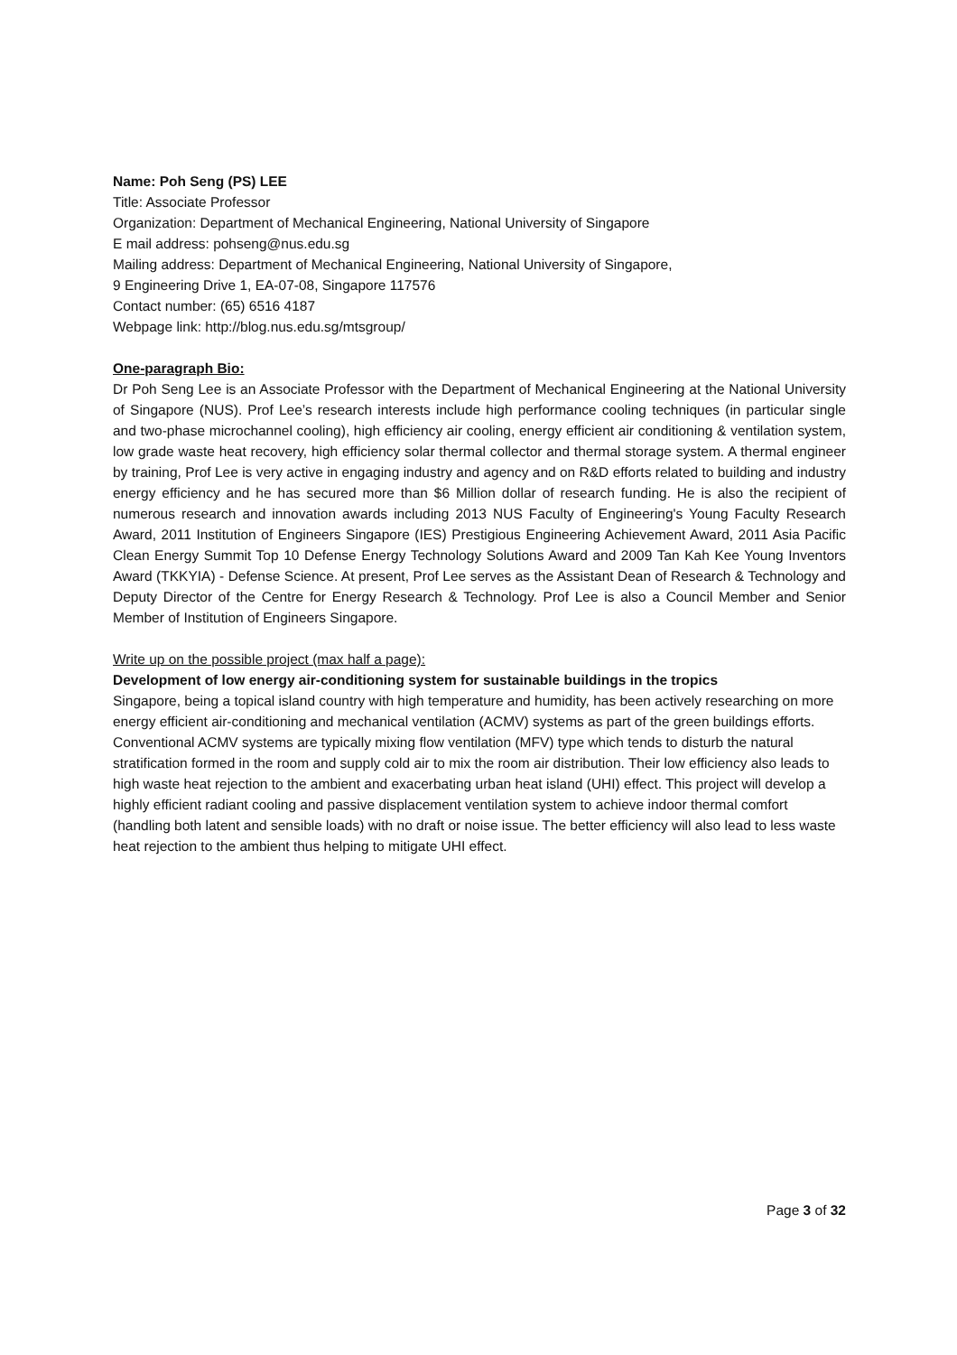Name: Poh Seng (PS) LEE
Title: Associate Professor
Organization: Department of Mechanical Engineering, National University of Singapore
E mail address: pohseng@nus.edu.sg
Mailing address: Department of Mechanical Engineering, National University of Singapore,
9 Engineering Drive 1, EA-07-08, Singapore 117576
Contact number: (65) 6516 4187
Webpage link: http://blog.nus.edu.sg/mtsgroup/
One-paragraph Bio:
Dr Poh Seng Lee is an Associate Professor with the Department of Mechanical Engineering at the National University of Singapore (NUS). Prof Lee’s research interests include high performance cooling techniques (in particular single and two-phase microchannel cooling), high efficiency air cooling, energy efficient air conditioning & ventilation system, low grade waste heat recovery, high efficiency solar thermal collector and thermal storage system. A thermal engineer by training, Prof Lee is very active in engaging industry and agency and on R&D efforts related to building and industry energy efficiency and he has secured more than $6 Million dollar of research funding. He is also the recipient of numerous research and innovation awards including 2013 NUS Faculty of Engineering's Young Faculty Research Award, 2011 Institution of Engineers Singapore (IES) Prestigious Engineering Achievement Award, 2011 Asia Pacific Clean Energy Summit Top 10 Defense Energy Technology Solutions Award and 2009 Tan Kah Kee Young Inventors Award (TKKYIA) - Defense Science. At present, Prof Lee serves as the Assistant Dean of Research & Technology and Deputy Director of the Centre for Energy Research & Technology. Prof Lee is also a Council Member and Senior Member of Institution of Engineers Singapore.
Write up on the possible project (max half a page):
Development of low energy air-conditioning system for sustainable buildings in the tropics
Singapore, being a topical island country with high temperature and humidity, has been actively researching on more energy efficient air-conditioning and mechanical ventilation (ACMV) systems as part of the green buildings efforts. Conventional ACMV systems are typically mixing flow ventilation (MFV) type which tends to disturb the natural stratification formed in the room and supply cold air to mix the room air distribution. Their low efficiency also leads to high waste heat rejection to the ambient and exacerbating urban heat island (UHI) effect. This project will develop a highly efficient radiant cooling and passive displacement ventilation system to achieve indoor thermal comfort (handling both latent and sensible loads) with no draft or noise issue. The better efficiency will also lead to less waste heat rejection to the ambient thus helping to mitigate UHI effect.
Page 3 of 32